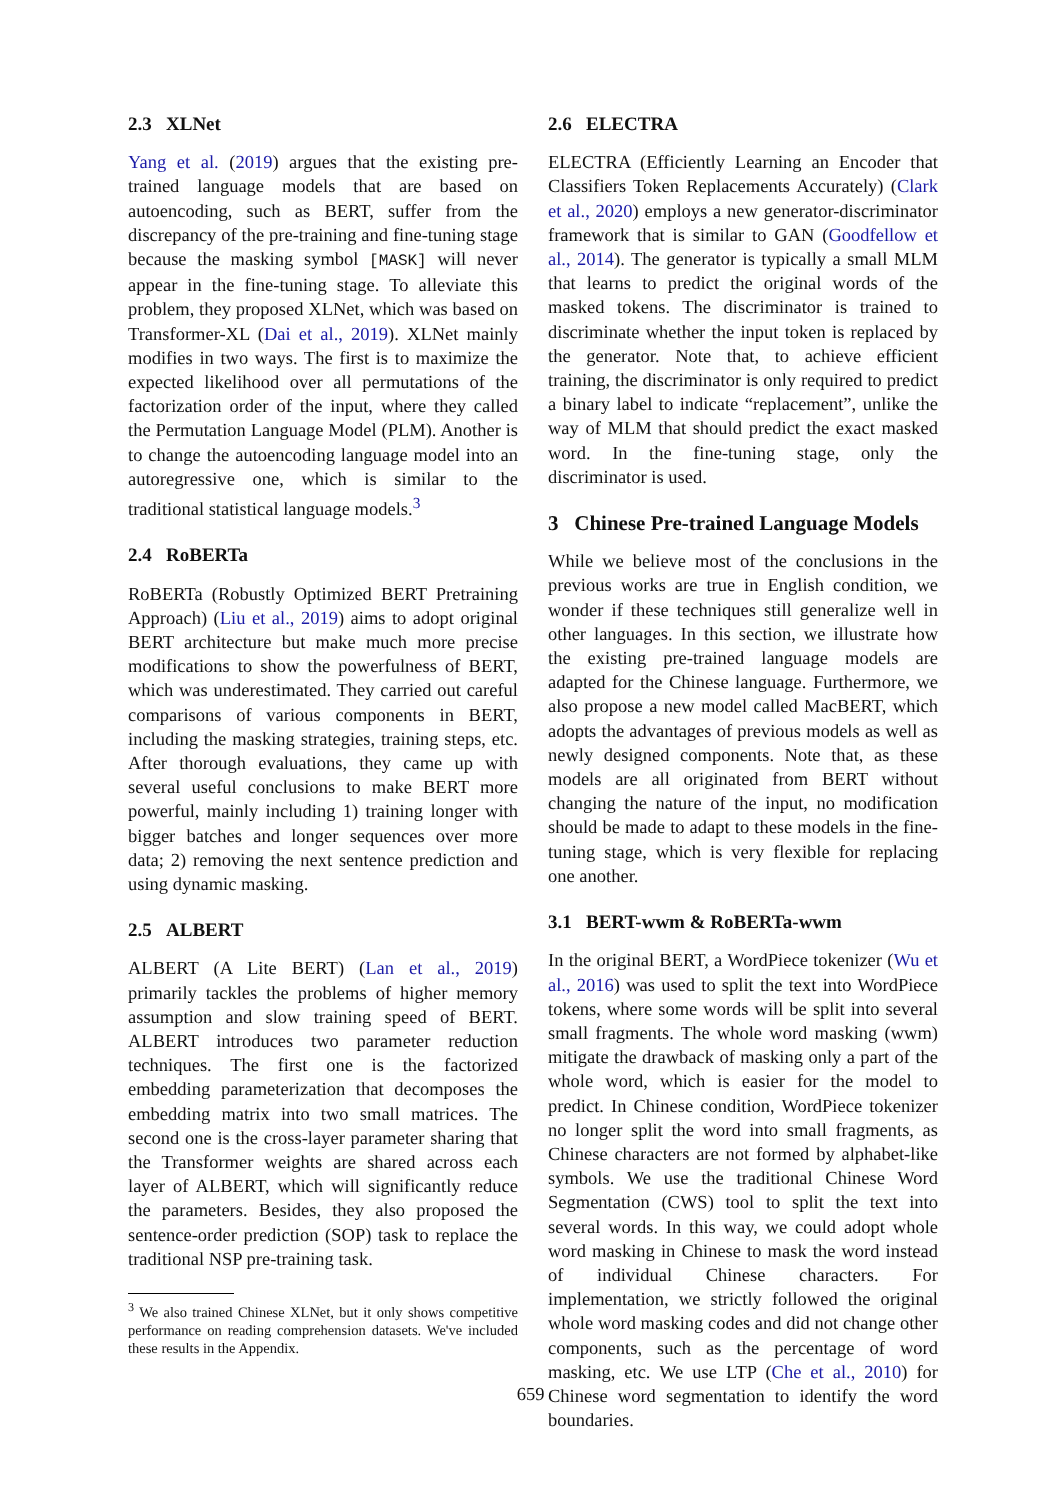2.3 XLNet
Yang et al. (2019) argues that the existing pre-trained language models that are based on autoencoding, such as BERT, suffer from the discrepancy of the pre-training and fine-tuning stage because the masking symbol [MASK] will never appear in the fine-tuning stage. To alleviate this problem, they proposed XLNet, which was based on Transformer-XL (Dai et al., 2019). XLNet mainly modifies in two ways. The first is to maximize the expected likelihood over all permutations of the factorization order of the input, where they called the Permutation Language Model (PLM). Another is to change the autoencoding language model into an autoregressive one, which is similar to the traditional statistical language models.<sup>3</sup>
2.4 RoBERTa
RoBERTa (Robustly Optimized BERT Pretraining Approach) (Liu et al., 2019) aims to adopt original BERT architecture but make much more precise modifications to show the powerfulness of BERT, which was underestimated. They carried out careful comparisons of various components in BERT, including the masking strategies, training steps, etc. After thorough evaluations, they came up with several useful conclusions to make BERT more powerful, mainly including 1) training longer with bigger batches and longer sequences over more data; 2) removing the next sentence prediction and using dynamic masking.
2.5 ALBERT
ALBERT (A Lite BERT) (Lan et al., 2019) primarily tackles the problems of higher memory assumption and slow training speed of BERT. ALBERT introduces two parameter reduction techniques. The first one is the factorized embedding parameterization that decomposes the embedding matrix into two small matrices. The second one is the cross-layer parameter sharing that the Transformer weights are shared across each layer of ALBERT, which will significantly reduce the parameters. Besides, they also proposed the sentence-order prediction (SOP) task to replace the traditional NSP pre-training task.
<sup>3</sup> We also trained Chinese XLNet, but it only shows competitive performance on reading comprehension datasets. We've included these results in the Appendix.
2.6 ELECTRA
ELECTRA (Efficiently Learning an Encoder that Classifiers Token Replacements Accurately) (Clark et al., 2020) employs a new generator-discriminator framework that is similar to GAN (Goodfellow et al., 2014). The generator is typically a small MLM that learns to predict the original words of the masked tokens. The discriminator is trained to discriminate whether the input token is replaced by the generator. Note that, to achieve efficient training, the discriminator is only required to predict a binary label to indicate “replacement”, unlike the way of MLM that should predict the exact masked word. In the fine-tuning stage, only the discriminator is used.
3 Chinese Pre-trained Language Models
While we believe most of the conclusions in the previous works are true in English condition, we wonder if these techniques still generalize well in other languages. In this section, we illustrate how the existing pre-trained language models are adapted for the Chinese language. Furthermore, we also propose a new model called MacBERT, which adopts the advantages of previous models as well as newly designed components. Note that, as these models are all originated from BERT without changing the nature of the input, no modification should be made to adapt to these models in the fine-tuning stage, which is very flexible for replacing one another.
3.1 BERT-wwm & RoBERTa-wwm
In the original BERT, a WordPiece tokenizer (Wu et al., 2016) was used to split the text into WordPiece tokens, where some words will be split into several small fragments. The whole word masking (wwm) mitigate the drawback of masking only a part of the whole word, which is easier for the model to predict. In Chinese condition, WordPiece tokenizer no longer split the word into small fragments, as Chinese characters are not formed by alphabet-like symbols. We use the traditional Chinese Word Segmentation (CWS) tool to split the text into several words. In this way, we could adopt whole word masking in Chinese to mask the word instead of individual Chinese characters. For implementation, we strictly followed the original whole word masking codes and did not change other components, such as the percentage of word masking, etc. We use LTP (Che et al., 2010) for Chinese word segmentation to identify the word boundaries.
659